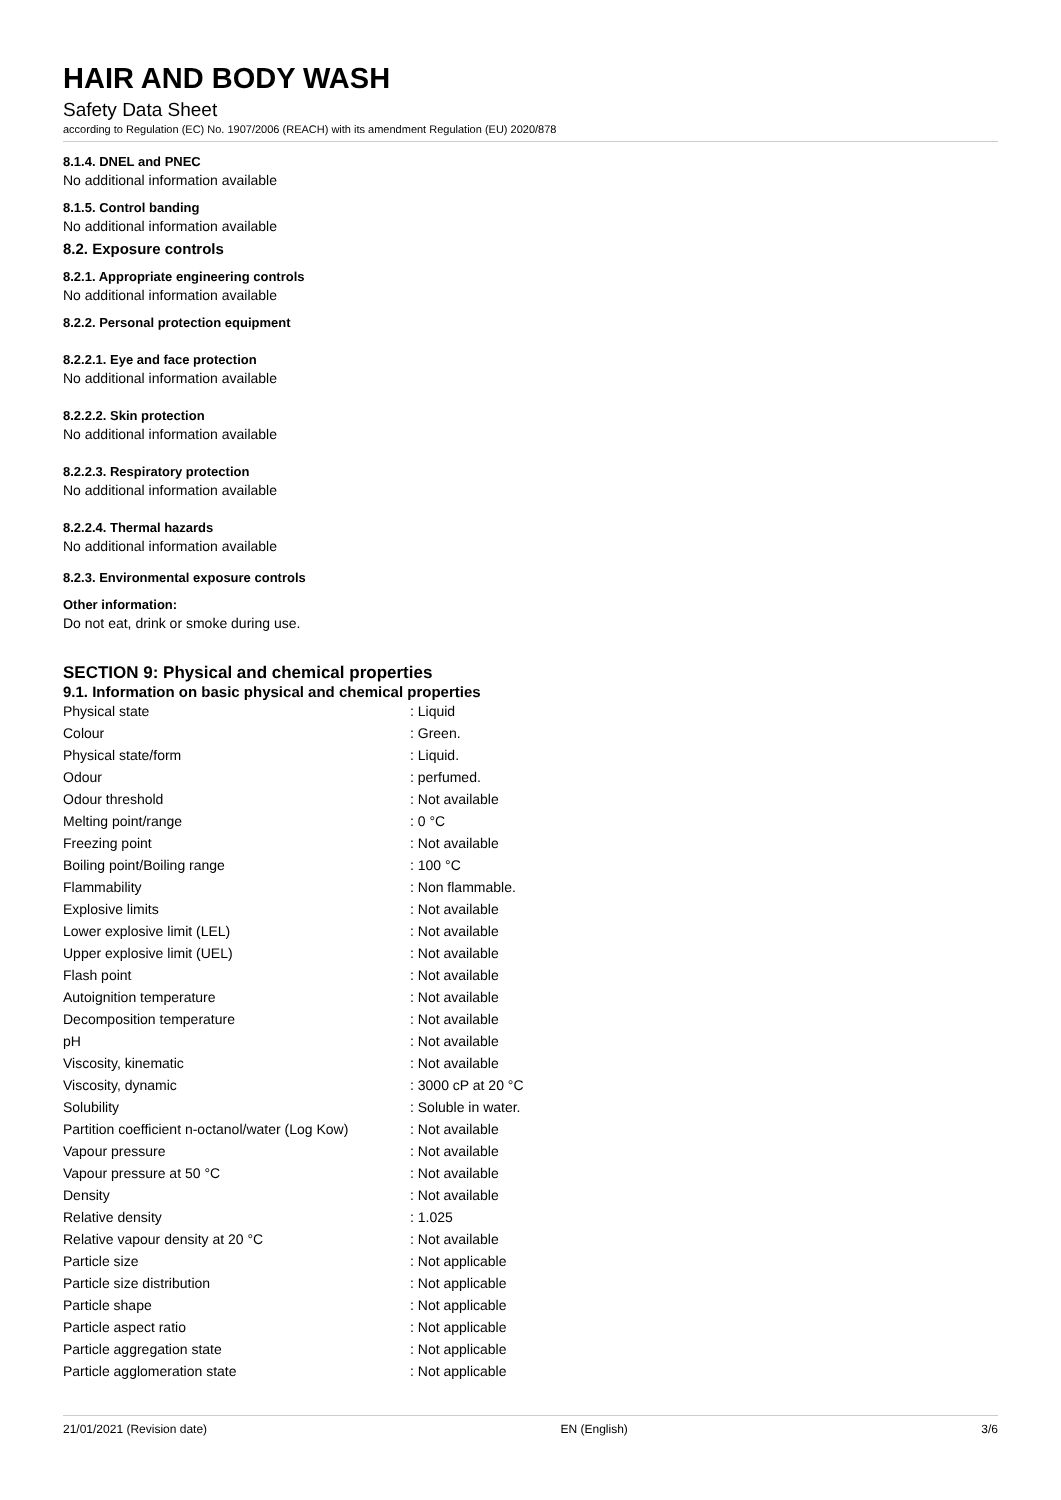HAIR AND BODY WASH
Safety Data Sheet
according to Regulation (EC) No. 1907/2006 (REACH) with its amendment Regulation (EU) 2020/878
8.1.4. DNEL and PNEC
No additional information available
8.1.5. Control banding
No additional information available
8.2. Exposure controls
8.2.1. Appropriate engineering controls
No additional information available
8.2.2. Personal protection equipment
8.2.2.1. Eye and face protection
No additional information available
8.2.2.2. Skin protection
No additional information available
8.2.2.3. Respiratory protection
No additional information available
8.2.2.4. Thermal hazards
No additional information available
8.2.3. Environmental exposure controls
Other information:
Do not eat, drink or smoke during use.
SECTION 9: Physical and chemical properties
9.1. Information on basic physical and chemical properties
| Physical state | : Liquid |
| Colour | : Green. |
| Physical state/form | : Liquid. |
| Odour | : perfumed. |
| Odour threshold | : Not available |
| Melting point/range | : 0 °C |
| Freezing point | : Not available |
| Boiling point/Boiling range | : 100 °C |
| Flammability | : Non flammable. |
| Explosive limits | : Not available |
| Lower explosive limit (LEL) | : Not available |
| Upper explosive limit (UEL) | : Not available |
| Flash point | : Not available |
| Autoignition temperature | : Not available |
| Decomposition temperature | : Not available |
| pH | : Not available |
| Viscosity, kinematic | : Not available |
| Viscosity, dynamic | : 3000 cP at 20 °C |
| Solubility | : Soluble in water. |
| Partition coefficient n-octanol/water (Log Kow) | : Not available |
| Vapour pressure | : Not available |
| Vapour pressure at 50 °C | : Not available |
| Density | : Not available |
| Relative density | : 1.025 |
| Relative vapour density at 20 °C | : Not available |
| Particle size | : Not applicable |
| Particle size distribution | : Not applicable |
| Particle shape | : Not applicable |
| Particle aspect ratio | : Not applicable |
| Particle aggregation state | : Not applicable |
| Particle agglomeration state | : Not applicable |
21/01/2021 (Revision date) EN (English) 3/6